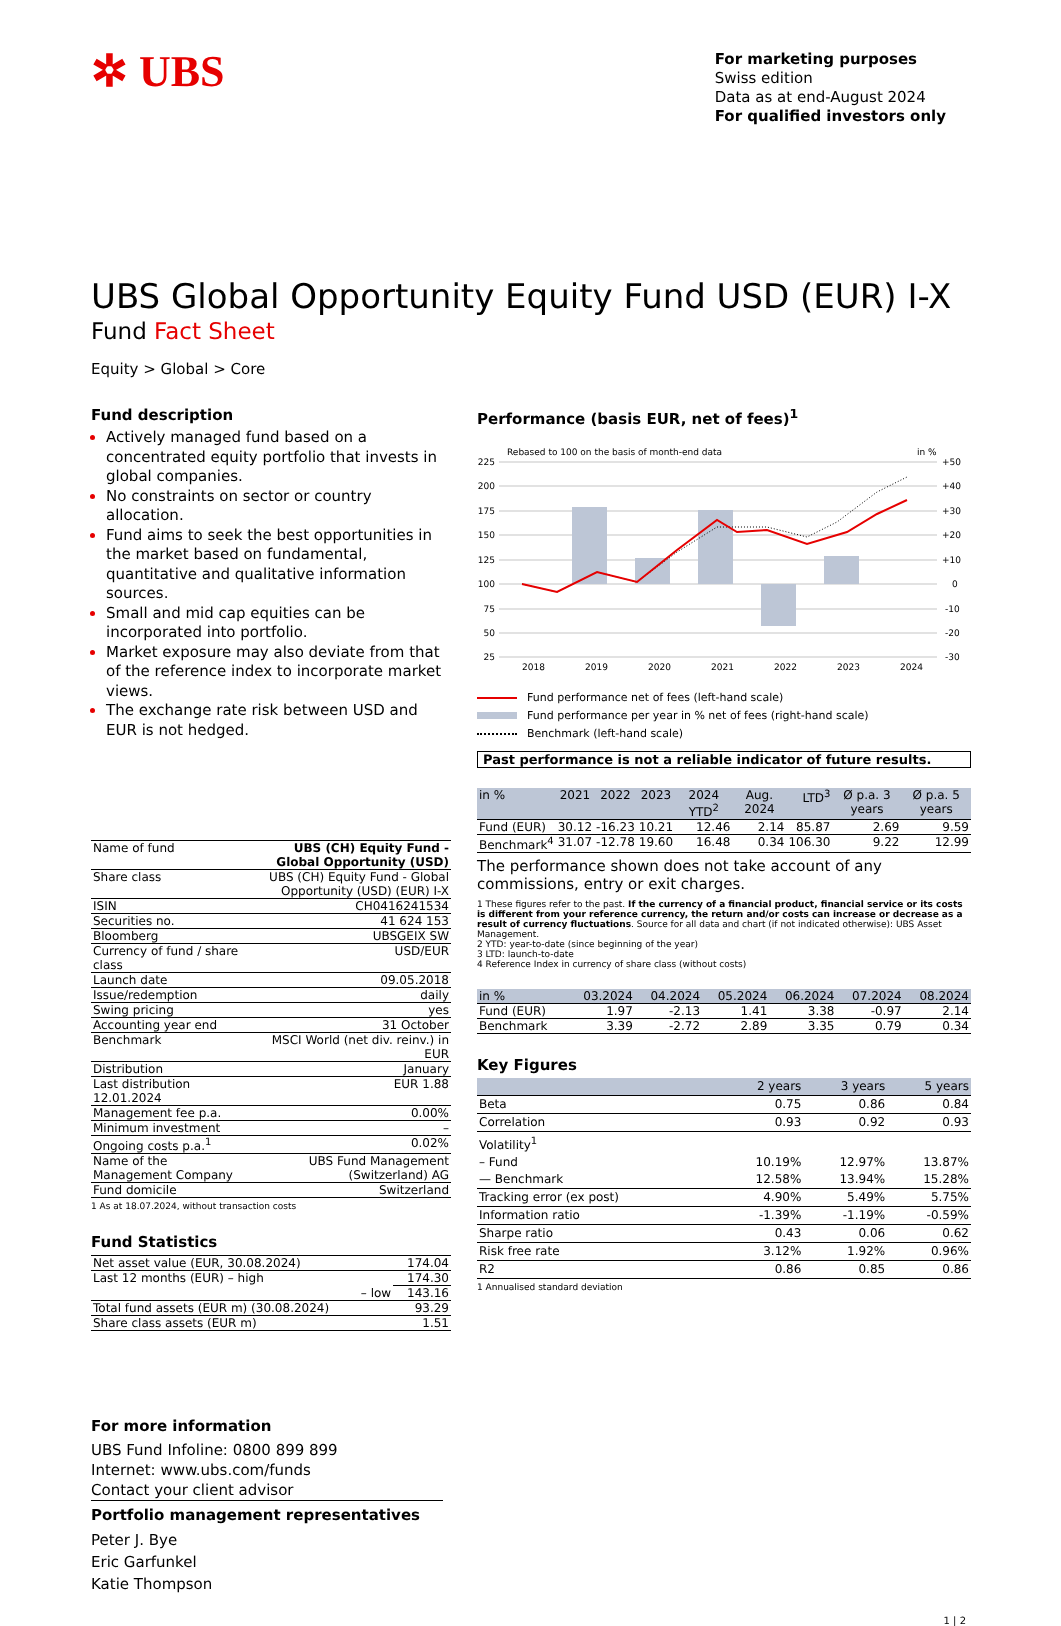✲ UBS
For marketing purposes
Swiss edition
Data as at end-August 2024
For qualified investors only
UBS Global Opportunity Equity Fund USD (EUR) I-X
Fund Fact Sheet
Equity > Global > Core
Fund description
Actively managed fund based on a concentrated equity portfolio that invests in global companies.
No constraints on sector or country allocation.
Fund aims to seek the best opportunities in the market based on fundamental, quantitative and qualitative information sources.
Small and mid cap equities can be incorporated into portfolio.
Market exposure may also deviate from that of the reference index to incorporate market views.
The exchange rate risk between USD and EUR is not hedged.
| Name of fund | UBS (CH) Equity Fund - Global Opportunity (USD) |
| Share class | UBS (CH) Equity Fund - Global Opportunity (USD) (EUR) I-X |
| ISIN | CH0416241534 |
| Securities no. | 41 624 153 |
| Bloomberg | UBSGEIX SW |
| Currency of fund / share class | USD/EUR |
| Launch date | 09.05.2018 |
| Issue/redemption | daily |
| Swing pricing | yes |
| Accounting year end | 31 October |
| Benchmark | MSCI World (net div. reinv.) in EUR |
| Distribution | January |
| Last distribution 12.01.2024 | EUR 1.88 |
| Management fee p.a. | 0.00% |
| Minimum investment | – |
| Ongoing costs p.a.<sup>1</sup> | 0.02% |
| Name of the Management Company | UBS Fund Management (Switzerland) AG |
| Fund domicile | Switzerland |
1 As at 18.07.2024, without transaction costs
Fund Statistics
| Net asset value (EUR, 30.08.2024) | 174.04 |
| Last 12 months (EUR) – high | 174.30 |
| – low | 143.16 |
| Total fund assets (EUR m) (30.08.2024) | 93.29 |
| Share class assets (EUR m) | 1.51 |
Performance (basis EUR, net of fees)<sup>1</sup>
Rebased to 100 on the basis of month-end data
in %
225
200
175
150
125
100
75
50
25
+50
+40
+30
+20
+10
0
-10
-20
-30
2018
2019
2020
2021
2022
2023
2024
Fund performance net of fees (left-hand scale)
Fund performance per year in % net of fees (right-hand scale)
Benchmark (left-hand scale)
Past performance is not a reliable indicator of future results.
| in % | 2021 | 2022 | 2023 | 2024 YTD<sup>2</sup> | Aug. 2024 | LTD<sup>3</sup> | Ø p.a. 3 years | Ø p.a. 5 years |
| --- | --- | --- | --- | --- | --- | --- | --- | --- |
| Fund (EUR) | 30.12 | -16.23 | 10.21 | 12.46 | 2.14 | 85.87 | 2.69 | 9.59 |
| Benchmark<sup>4</sup> | 31.07 | -12.78 | 19.60 | 16.48 | 0.34 | 106.30 | 9.22 | 12.99 |
The performance shown does not take account of any commissions, entry or exit charges.
1 These figures refer to the past. If the currency of a financial product, financial service or its costs is different from your reference currency, the return and/or costs can increase or decrease as a result of currency fluctuations. Source for all data and chart (if not indicated otherwise): UBS Asset Management.
2 YTD: year-to-date (since beginning of the year)
3 LTD: launch-to-date
4 Reference Index in currency of share class (without costs)
| in % | 03.2024 | 04.2024 | 05.2024 | 06.2024 | 07.2024 | 08.2024 |
| --- | --- | --- | --- | --- | --- | --- |
| Fund (EUR) | 1.97 | -2.13 | 1.41 | 3.38 | -0.97 | 2.14 |
| Benchmark | 3.39 | -2.72 | 2.89 | 3.35 | 0.79 | 0.34 |
Key Figures
| | 2 years | 3 years | 5 years |
| --- | --- | --- | --- |
| Beta | 0.75 | 0.86 | 0.84 |
| Correlation | 0.93 | 0.92 | 0.93 |
| Volatility<sup>1</sup> | | | |
| – Fund | 10.19% | 12.97% | 13.87% |
| — Benchmark | 12.58% | 13.94% | 15.28% |
| Tracking error (ex post) | 4.90% | 5.49% | 5.75% |
| Information ratio | -1.39% | -1.19% | -0.59% |
| Sharpe ratio | 0.43 | 0.06 | 0.62 |
| Risk free rate | 3.12% | 1.92% | 0.96% |
| R2 | 0.86 | 0.85 | 0.86 |
1 Annualised standard deviation
For more information
UBS Fund Infoline: 0800 899 899
Internet: www.ubs.com/funds
Contact your client advisor
Portfolio management representatives
Peter J. Bye
Eric Garfunkel
Katie Thompson
1 | 2